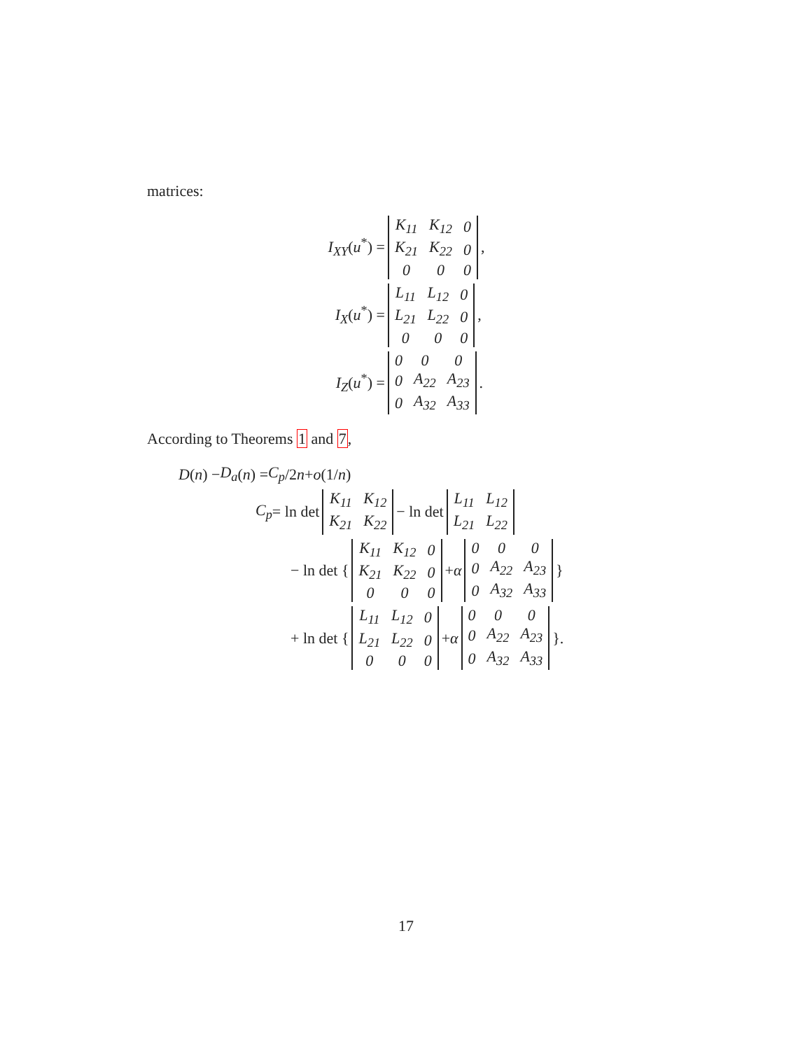matrices:
I<sub>XY</sub>(u<sup>*</sup>) =
| K<sub>11</sub> | K<sub>12</sub> | 0 |
| K<sub>21</sub> | K<sub>22</sub> | 0 |
| 0 | 0 | 0 |
,
I<sub>X</sub>(u<sup>*</sup>) =
| L<sub>11</sub> | L<sub>12</sub> | 0 |
| L<sub>21</sub> | L<sub>22</sub> | 0 |
| 0 | 0 | 0 |
,
I<sub>Z</sub>(u<sup>*</sup>) =
| 0 | 0 | 0 |
| 0 | A<sub>22</sub> | A<sub>23</sub> |
| 0 | A<sub>32</sub> | A<sub>33</sub> |
.
According to Theorems 1 and 7,
D (n) − D<sub>a</sub> (n) = C<sub>p</sub> /2 n + o (1/ n)
C<sub>p</sub> = ln det
| K<sub>11</sub> | K<sub>12</sub> |
| K<sub>21</sub> | K<sub>22</sub> |
− ln det
| L<sub>11</sub> | L<sub>12</sub> |
| L<sub>21</sub> | L<sub>22</sub> |
− ln det {
| K<sub>11</sub> | K<sub>12</sub> | 0 |
| K<sub>21</sub> | K<sub>22</sub> | 0 |
| 0 | 0 | 0 |
+ α
| 0 | 0 | 0 |
| 0 | A<sub>22</sub> | A<sub>23</sub> |
| 0 | A<sub>32</sub> | A<sub>33</sub> |
}
+ ln det {
| L<sub>11</sub> | L<sub>12</sub> | 0 |
| L<sub>21</sub> | L<sub>22</sub> | 0 |
| 0 | 0 | 0 |
+ α
| 0 | 0 | 0 |
| 0 | A<sub>22</sub> | A<sub>23</sub> |
| 0 | A<sub>32</sub> | A<sub>33</sub> |
}.
17